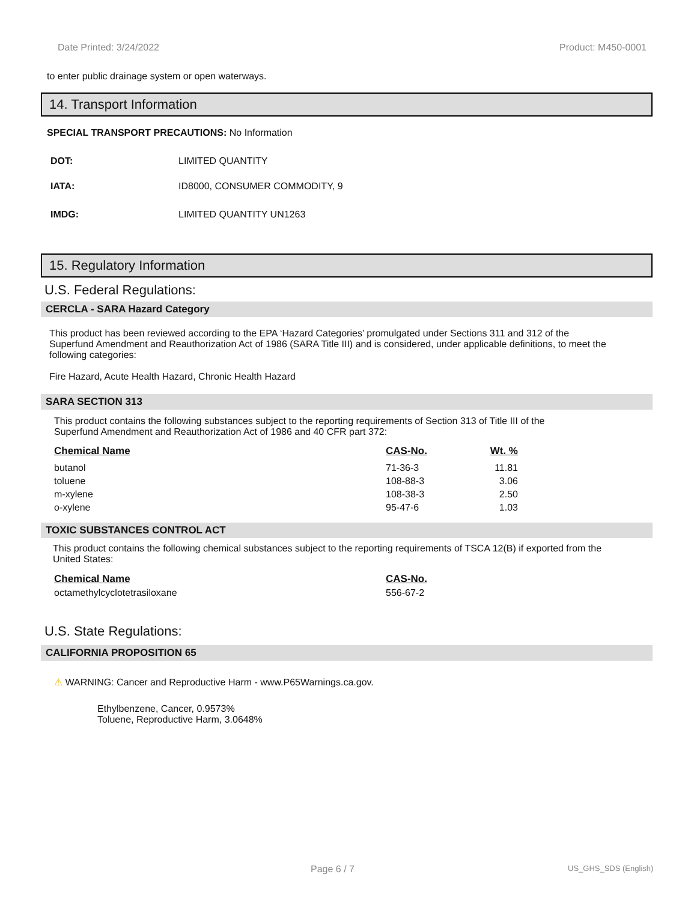Date Printed: 3/24/2022 Product: M450-0001
to enter public drainage system or open waterways.
14. Transport Information
SPECIAL TRANSPORT PRECAUTIONS: No Information
| DOT: | LIMITED QUANTITY |
| IATA: | ID8000, CONSUMER COMMODITY, 9 |
| IMDG: | LIMITED QUANTITY UN1263 |
15. Regulatory Information
U.S. Federal Regulations:
CERCLA - SARA Hazard Category
This product has been reviewed according to the EPA ‘Hazard Categories’ promulgated under Sections 311 and 312 of the Superfund Amendment and Reauthorization Act of 1986 (SARA Title III) and is considered, under applicable definitions, to meet the following categories:
Fire Hazard, Acute Health Hazard, Chronic Health Hazard
SARA SECTION 313
This product contains the following substances subject to the reporting requirements of Section 313 of Title III of the Superfund Amendment and Reauthorization Act of 1986 and 40 CFR part 372:
| Chemical Name | CAS-No. | Wt. % |
| --- | --- | --- |
| butanol | 71-36-3 | 11.81 |
| toluene | 108-88-3 | 3.06 |
| m-xylene | 108-38-3 | 2.50 |
| o-xylene | 95-47-6 | 1.03 |
TOXIC SUBSTANCES CONTROL ACT
This product contains the following chemical substances subject to the reporting requirements of TSCA 12(B) if exported from the United States:
| Chemical Name | CAS-No. |
| --- | --- |
| octamethylcyclotetrasiloxane | 556-67-2 |
U.S. State Regulations:
CALIFORNIA PROPOSITION 65
⚠ WARNING: Cancer and Reproductive Harm - www.P65Warnings.ca.gov.
Ethylbenzene, Cancer, 0.9573%
Toluene, Reproductive Harm, 3.0648%
Page 6 / 7 US_GHS_SDS (English)